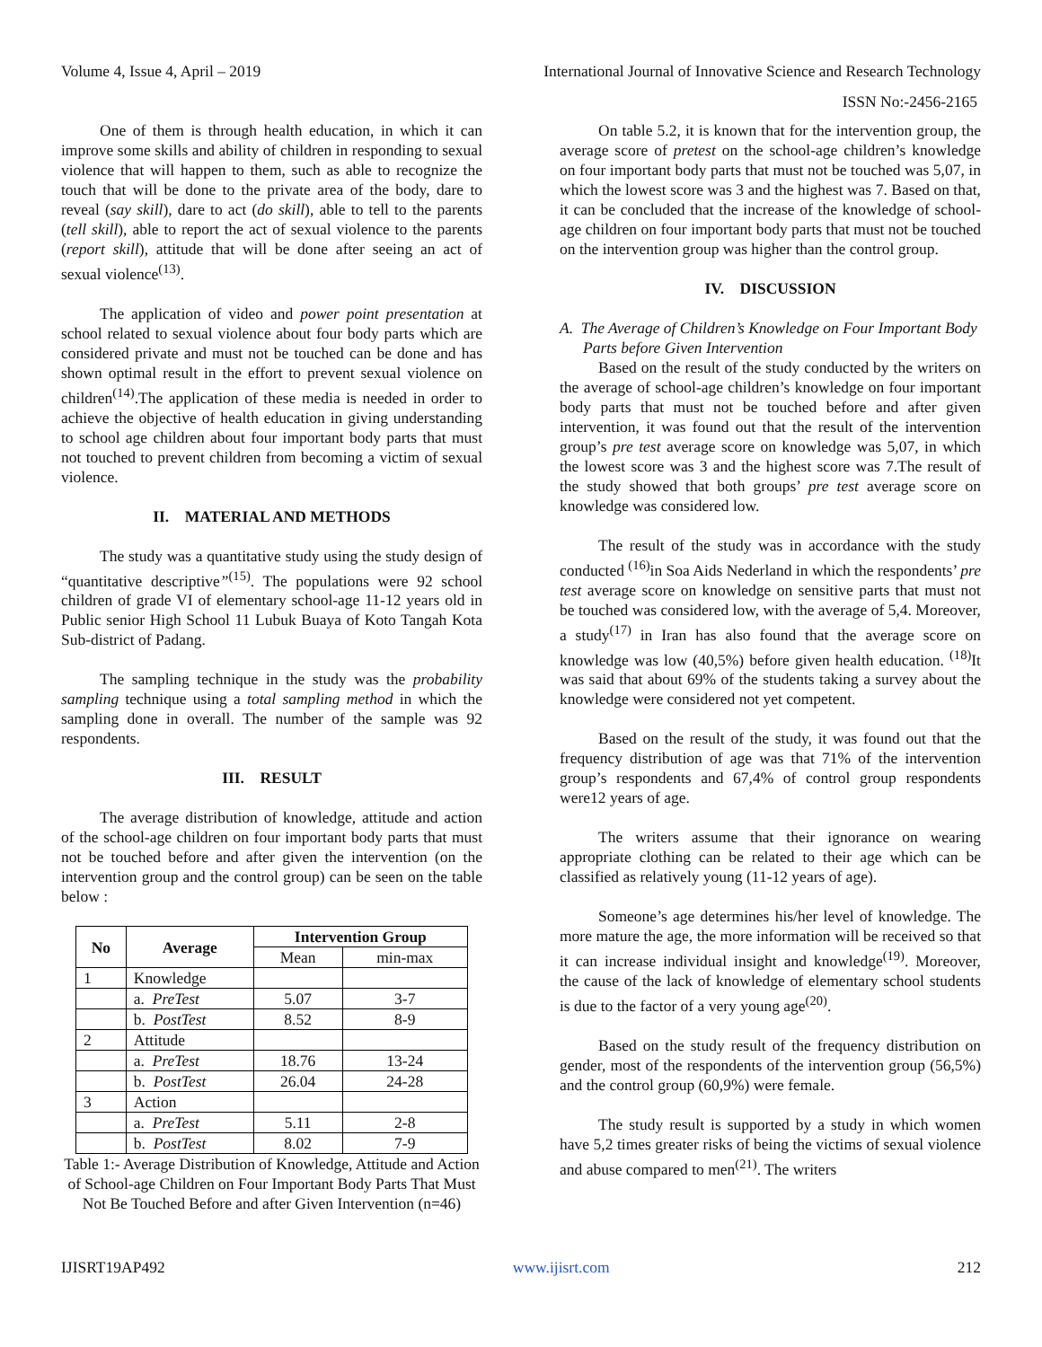Volume 4, Issue 4, April – 2019 International Journal of Innovative Science and Research Technology
ISSN No:-2456-2165
One of them is through health education, in which it can improve some skills and ability of children in responding to sexual violence that will happen to them, such as able to recognize the touch that will be done to the private area of the body, dare to reveal (say skill), dare to act (do skill), able to tell to the parents (tell skill), able to report the act of sexual violence to the parents (report skill), attitude that will be done after seeing an act of sexual violence<sup>(13)</sup>.
The application of video and power point presentation at school related to sexual violence about four body parts which are considered private and must not be touched can be done and has shown optimal result in the effort to prevent sexual violence on children<sup>(14)</sup>.The application of these media is needed in order to achieve the objective of health education in giving understanding to school age children about four important body parts that must not touched to prevent children from becoming a victim of sexual violence.
II. MATERIAL AND METHODS
The study was a quantitative study using the study design of “quantitative descriptive”<sup>(15)</sup>. The populations were 92 school children of grade VI of elementary school-age 11-12 years old in Public senior High School 11 Lubuk Buaya of Koto Tangah Kota Sub-district of Padang.
The sampling technique in the study was the probability sampling technique using a total sampling method in which the sampling done in overall. The number of the sample was 92 respondents.
III. RESULT
The average distribution of knowledge, attitude and action of the school-age children on four important body parts that must not be touched before and after given the intervention (on the intervention group and the control group) can be seen on the table below :
| No | Average | Intervention Group | |
| --- | --- | --- | --- |
| | | Mean | min-max |
| 1 | Knowledge | | |
| | a. PreTest | 5.07 | 3-7 |
| | b. PostTest | 8.52 | 8-9 |
| 2 | Attitude | | |
| | a. PreTest | 18.76 | 13-24 |
| | b. PostTest | 26.04 | 24-28 |
| 3 | Action | | |
| | a. PreTest | 5.11 | 2-8 |
| | b. PostTest | 8.02 | 7-9 |
Table 1:- Average Distribution of Knowledge, Attitude and Action of School-age Children on Four Important Body Parts That Must Not Be Touched Before and after Given Intervention (n=46)
On table 5.2, it is known that for the intervention group, the average score of pretest on the school-age children’s knowledge on four important body parts that must not be touched was 5,07, in which the lowest score was 3 and the highest was 7. Based on that, it can be concluded that the increase of the knowledge of school-age children on four important body parts that must not be touched on the intervention group was higher than the control group.
IV. DISCUSSION
A. The Average of Children’s Knowledge on Four Important Body Parts before Given Intervention
Based on the result of the study conducted by the writers on the average of school-age children’s knowledge on four important body parts that must not be touched before and after given intervention, it was found out that the result of the intervention group’s pre test average score on knowledge was 5,07, in which the lowest score was 3 and the highest score was 7.The result of the study showed that both groups’ pre test average score on knowledge was considered low.
The result of the study was in accordance with the study conducted <sup>(16)</sup>in Soa Aids Nederland in which the respondents’ pre test average score on knowledge on sensitive parts that must not be touched was considered low, with the average of 5,4. Moreover, a study<sup>(17)</sup> in Iran has also found that the average score on knowledge was low (40,5%) before given health education. <sup>(18)</sup>It was said that about 69% of the students taking a survey about the knowledge were considered not yet competent.
Based on the result of the study, it was found out that the frequency distribution of age was that 71% of the intervention group’s respondents and 67,4% of control group respondents were12 years of age.
The writers assume that their ignorance on wearing appropriate clothing can be related to their age which can be classified as relatively young (11-12 years of age).
Someone’s age determines his/her level of knowledge. The more mature the age, the more information will be received so that it can increase individual insight and knowledge<sup>(19)</sup>. Moreover, the cause of the lack of knowledge of elementary school students is due to the factor of a very young age<sup>(20)</sup>.
Based on the study result of the frequency distribution on gender, most of the respondents of the intervention group (56,5%) and the control group (60,9%) were female.
The study result is supported by a study in which women have 5,2 times greater risks of being the victims of sexual violence and abuse compared to men<sup>(21)</sup>. The writers
IJISRT19AP492 www.ijisrt.com 212